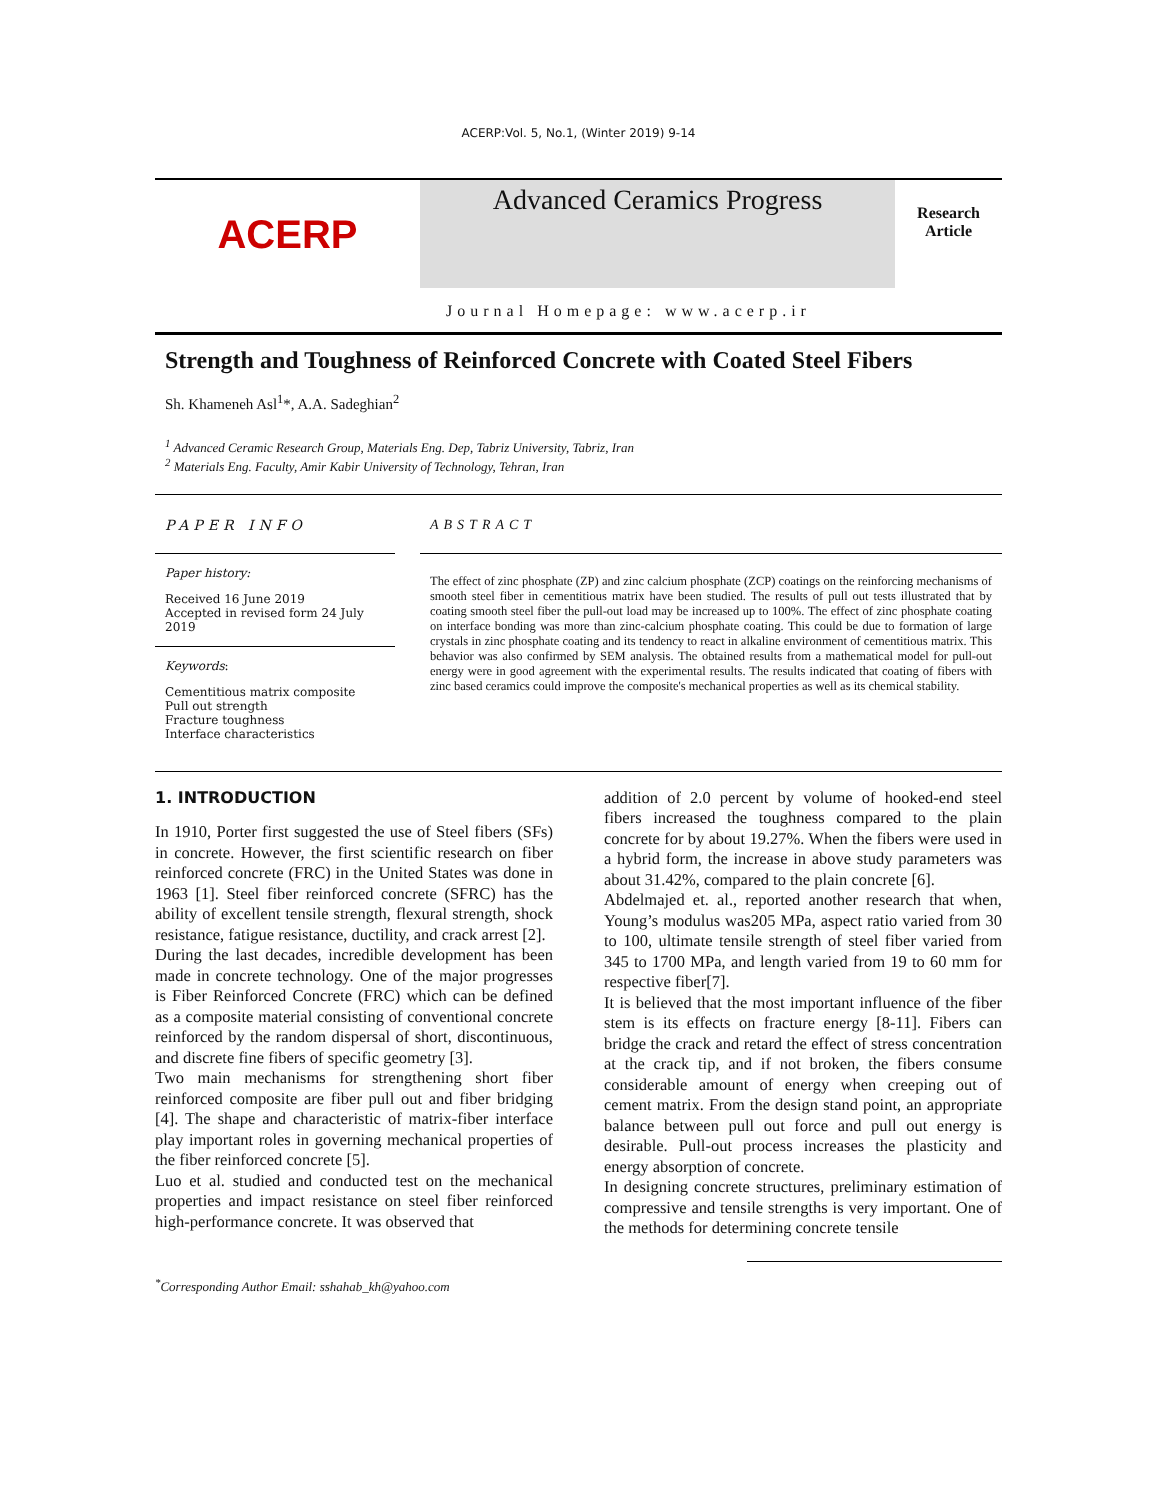ACERP:Vol. 5, No.1, (Winter 2019) 9-14
ACERP
Advanced Ceramics Progress
Research
Article
Journal Homepage: www.acerp.ir
Strength and Toughness of Reinforced Concrete with Coated Steel Fibers
Sh. Khameneh Asl<sup>1</sup>*, A.A. Sadeghian<sup>2</sup>
<sup>1</sup> Advanced Ceramic Research Group, Materials Eng. Dep, Tabriz University, Tabriz, Iran
<sup>2</sup> Materials Eng. Faculty, Amir Kabir University of Technology, Tehran, Iran
PAPER INFO
Paper history:
Received 16 June 2019
Accepted in revised form 24 July 2019
Keywords:
Cementitious matrix composite
Pull out strength
Fracture toughness
Interface characteristics
ABSTRACT
The effect of zinc phosphate (ZP) and zinc calcium phosphate (ZCP) coatings on the reinforcing mechanisms of smooth steel fiber in cementitious matrix have been studied. The results of pull out tests illustrated that by coating smooth steel fiber the pull-out load may be increased up to 100%. The effect of zinc phosphate coating on interface bonding was more than zinc-calcium phosphate coating. This could be due to formation of large crystals in zinc phosphate coating and its tendency to react in alkaline environment of cementitious matrix. This behavior was also confirmed by SEM analysis. The obtained results from a mathematical model for pull-out energy were in good agreement with the experimental results. The results indicated that coating of fibers with zinc based ceramics could improve the composite's mechanical properties as well as its chemical stability.
1. INTRODUCTION
In 1910, Porter first suggested the use of Steel fibers (SFs) in concrete. However, the first scientific research on fiber reinforced concrete (FRC) in the United States was done in 1963 [1]. Steel fiber reinforced concrete (SFRC) has the ability of excellent tensile strength, flexural strength, shock resistance, fatigue resistance, ductility, and crack arrest [2].
During the last decades, incredible development has been made in concrete technology. One of the major progresses is Fiber Reinforced Concrete (FRC) which can be defined as a composite material consisting of conventional concrete reinforced by the random dispersal of short, discontinuous, and discrete fine fibers of specific geometry [3].
Two main mechanisms for strengthening short fiber reinforced composite are fiber pull out and fiber bridging [4]. The shape and characteristic of matrix-fiber interface play important roles in governing mechanical properties of the fiber reinforced concrete [5].
Luo et al. studied and conducted test on the mechanical properties and impact resistance on steel fiber reinforced high-performance concrete. It was observed that
<sup>*</sup> Corresponding Author Email: sshahab_kh@yahoo.com
addition of 2.0 percent by volume of hooked-end steel fibers increased the toughness compared to the plain concrete for by about 19.27%. When the fibers were used in a hybrid form, the increase in above study parameters was about 31.42%, compared to the plain concrete [6].
Abdelmajed et. al., reported another research that when, Young’s modulus was205 MPa, aspect ratio varied from 30 to 100, ultimate tensile strength of steel fiber varied from 345 to 1700 MPa, and length varied from 19 to 60 mm for respective fiber[7].
It is believed that the most important influence of the fiber stem is its effects on fracture energy [8-11]. Fibers can bridge the crack and retard the effect of stress concentration at the crack tip, and if not broken, the fibers consume considerable amount of energy when creeping out of cement matrix. From the design stand point, an appropriate balance between pull out force and pull out energy is desirable. Pull-out process increases the plasticity and energy absorption of concrete.
In designing concrete structures, preliminary estimation of compressive and tensile strengths is very important. One of the methods for determining concrete tensile